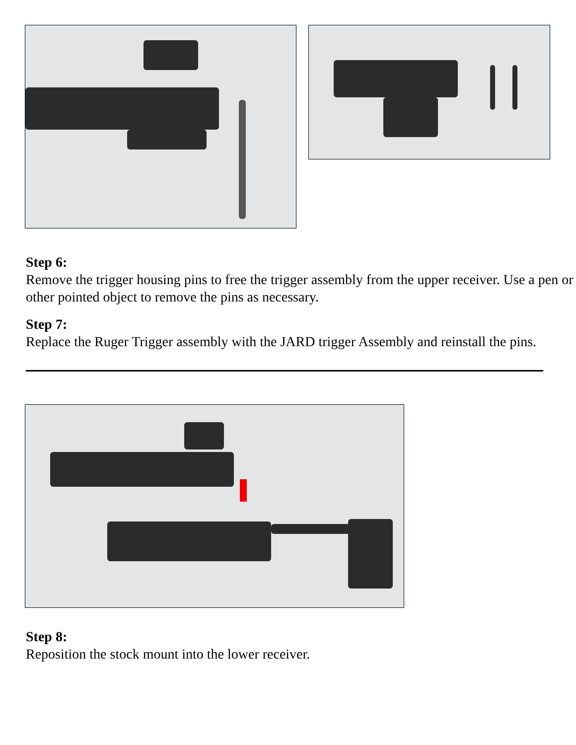Step 6:
Remove the trigger housing pins to free the trigger assembly from the upper receiver. Use a pen or other pointed object to remove the pins as necessary.
Step 7:
Replace the Ruger Trigger assembly with the JARD trigger Assembly and reinstall the pins.
Step 8:
Reposition the stock mount into the lower receiver.